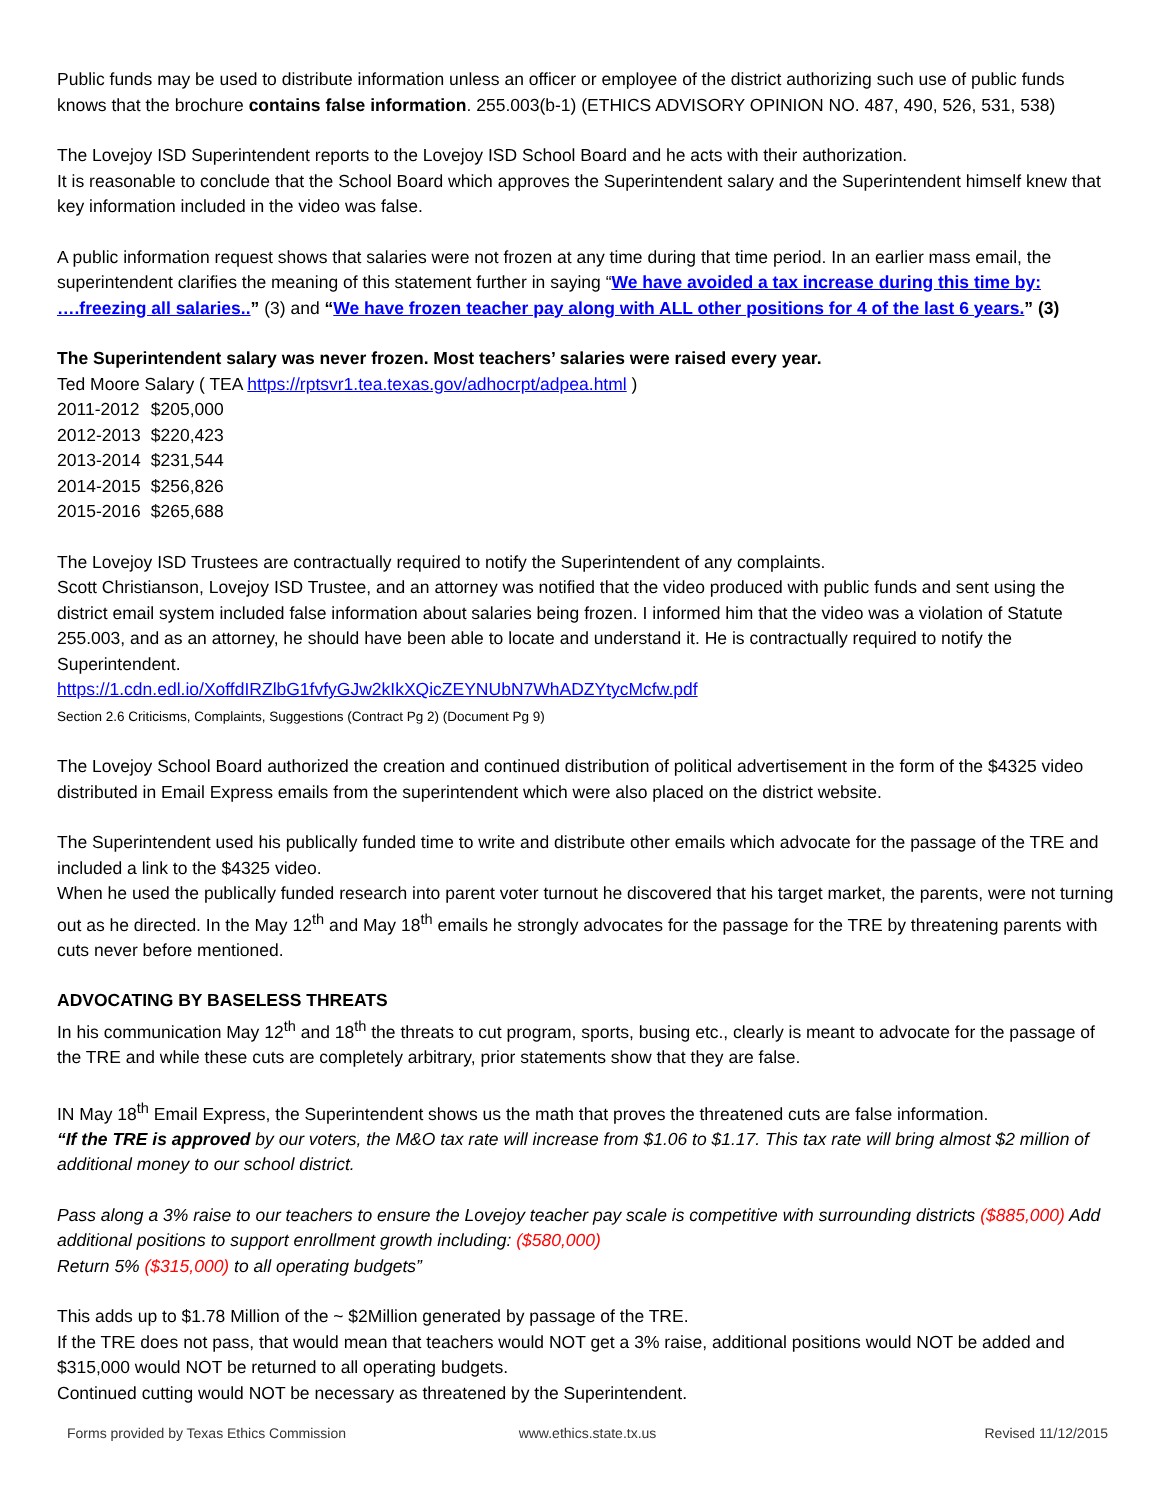Public funds may be used to distribute information unless an officer or employee of the district authorizing such use of public funds knows that the brochure contains false information. 255.003(b-1) (ETHICS ADVISORY OPINION NO. 487, 490, 526, 531, 538)
The Lovejoy ISD Superintendent reports to the Lovejoy ISD School Board and he acts with their authorization.
It is reasonable to conclude that the School Board which approves the Superintendent salary and the Superintendent himself knew that key information included in the video was false.
A public information request shows that salaries were not frozen at any time during that time period. In an earlier mass email, the superintendent clarifies the meaning of this statement further in saying “We have avoided a tax increase during this time by: ….freezing all salaries..” (3) and “We have frozen teacher pay along with ALL other positions for 4 of the last 6 years.” (3)
The Superintendent salary was never frozen. Most teachers’ salaries were raised every year.
Ted Moore Salary ( TEA https://rptsvr1.tea.texas.gov/adhocrpt/adpea.html )
| 2011-2012 | $205,000 |
| 2012-2013 | $220,423 |
| 2013-2014 | $231,544 |
| 2014-2015 | $256,826 |
| 2015-2016 | $265,688 |
The Lovejoy ISD Trustees are contractually required to notify the Superintendent of any complaints.
Scott Christianson, Lovejoy ISD Trustee, and an attorney was notified that the video produced with public funds and sent using the district email system included false information about salaries being frozen. I informed him that the video was a violation of Statute 255.003, and as an attorney, he should have been able to locate and understand it. He is contractually required to notify the Superintendent.
https://1.cdn.edl.io/XoffdIRZlbG1fvfyGJw2kIkXQicZEYNUbN7WhADZYtycMcfw.pdf
Section 2.6 Criticisms, Complaints, Suggestions (Contract Pg 2) (Document Pg 9)
The Lovejoy School Board authorized the creation and continued distribution of political advertisement in the form of the $4325 video distributed in Email Express emails from the superintendent which were also placed on the district website.
The Superintendent used his publically funded time to write and distribute other emails which advocate for the passage of the TRE and included a link to the $4325 video.
When he used the publically funded research into parent voter turnout he discovered that his target market, the parents, were not turning out as he directed. In the May 12<sup>th</sup> and May 18<sup>th</sup> emails he strongly advocates for the passage for the TRE by threatening parents with cuts never before mentioned.
ADVOCATING BY BASELESS THREATS
In his communication May 12<sup>th</sup> and 18<sup>th</sup> the threats to cut program, sports, busing etc., clearly is meant to advocate for the passage of the TRE and while these cuts are completely arbitrary, prior statements show that they are false.
IN May 18<sup>th</sup> Email Express, the Superintendent shows us the math that proves the threatened cuts are false information.
“If the TRE is approved by our voters, the M&O tax rate will increase from $1.06 to $1.17. This tax rate will bring almost $2 million of additional money to our school district.
Pass along a 3% raise to our teachers to ensure the Lovejoy teacher pay scale is competitive with surrounding districts ($885,000) Add additional positions to support enrollment growth including: ($580,000)
Return 5% ($315,000) to all operating budgets”
This adds up to $1.78 Million of the ~ $2Million generated by passage of the TRE.
If the TRE does not pass, that would mean that teachers would NOT get a 3% raise, additional positions would NOT be added and $315,000 would NOT be returned to all operating budgets.
Continued cutting would NOT be necessary as threatened by the Superintendent.
Forms provided by Texas Ethics Commission www.ethics.state.tx.us Revised 11/12/2015